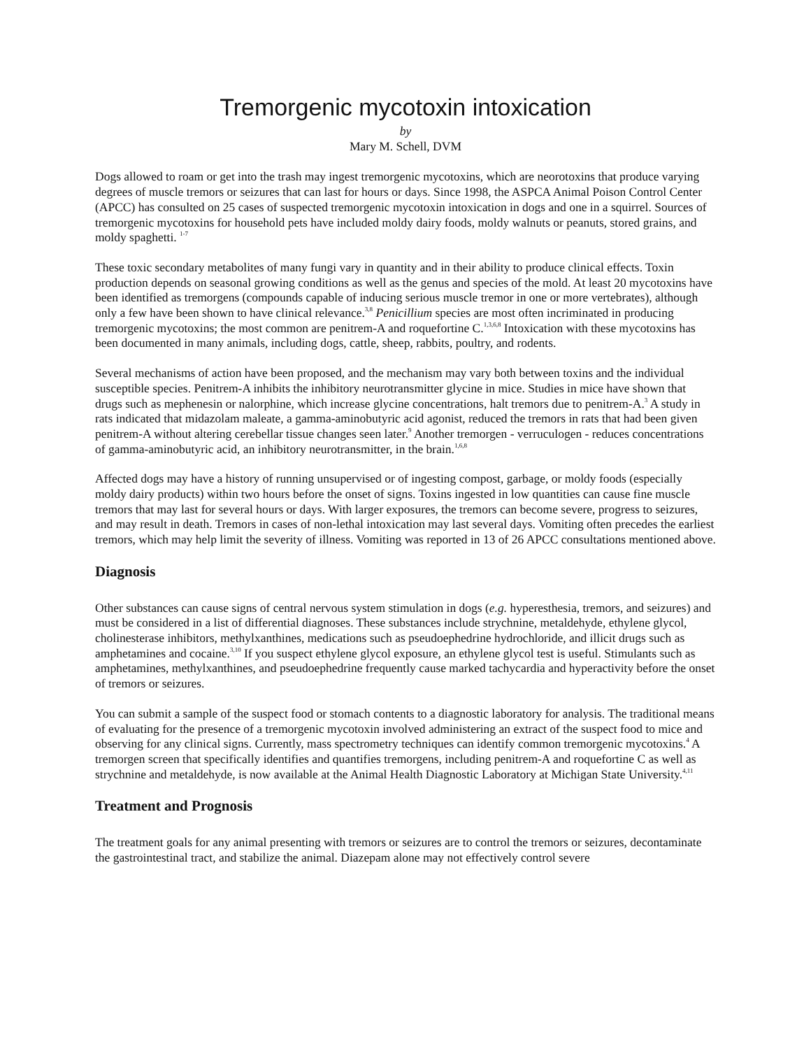Tremorgenic mycotoxin intoxication
by
Mary M. Schell, DVM
Dogs allowed to roam or get into the trash may ingest tremorgenic mycotoxins, which are neorotoxins that produce varying degrees of muscle tremors or seizures that can last for hours or days. Since 1998, the ASPCA Animal Poison Control Center (APCC) has consulted on 25 cases of suspected tremorgenic mycotoxin intoxication in dogs and one in a squirrel. Sources of tremorgenic mycotoxins for household pets have included moldy dairy foods, moldy walnuts or peanuts, stored grains, and moldy spaghetti. <sup>1-7</sup>
These toxic secondary metabolites of many fungi vary in quantity and in their ability to produce clinical effects. Toxin production depends on seasonal growing conditions as well as the genus and species of the mold. At least 20 mycotoxins have been identified as tremorgens (compounds capable of inducing serious muscle tremor in one or more vertebrates), although only a few have been shown to have clinical relevance.<sup>3,8</sup> Penicillium species are most often incriminated in producing tremorgenic mycotoxins; the most common are penitrem-A and roquefortine C.<sup>1,3,6,8</sup> Intoxication with these mycotoxins has been documented in many animals, including dogs, cattle, sheep, rabbits, poultry, and rodents.
Several mechanisms of action have been proposed, and the mechanism may vary both between toxins and the individual susceptible species. Penitrem-A inhibits the inhibitory neurotransmitter glycine in mice. Studies in mice have shown that drugs such as mephenesin or nalorphine, which increase glycine concentrations, halt tremors due to penitrem-A.<sup>3</sup> A study in rats indicated that midazolam maleate, a gamma-aminobutyric acid agonist, reduced the tremors in rats that had been given penitrem-A without altering cerebellar tissue changes seen later.<sup>9</sup> Another tremorgen - verruculogen - reduces concentrations of gamma-aminobutyric acid, an inhibitory neurotransmitter, in the brain.<sup>1,6,8</sup>
Affected dogs may have a history of running unsupervised or of ingesting compost, garbage, or moldy foods (especially moldy dairy products) within two hours before the onset of signs. Toxins ingested in low quantities can cause fine muscle tremors that may last for several hours or days. With larger exposures, the tremors can become severe, progress to seizures, and may result in death. Tremors in cases of non-lethal intoxication may last several days. Vomiting often precedes the earliest tremors, which may help limit the severity of illness. Vomiting was reported in 13 of 26 APCC consultations mentioned above.
Diagnosis
Other substances can cause signs of central nervous system stimulation in dogs (e.g. hyperesthesia, tremors, and seizures) and must be considered in a list of differential diagnoses. These substances include strychnine, metaldehyde, ethylene glycol, cholinesterase inhibitors, methylxanthines, medications such as pseudoephedrine hydrochloride, and illicit drugs such as amphetamines and cocaine.<sup>3,10</sup> If you suspect ethylene glycol exposure, an ethylene glycol test is useful. Stimulants such as amphetamines, methylxanthines, and pseudoephedrine frequently cause marked tachycardia and hyperactivity before the onset of tremors or seizures.
You can submit a sample of the suspect food or stomach contents to a diagnostic laboratory for analysis. The traditional means of evaluating for the presence of a tremorgenic mycotoxin involved administering an extract of the suspect food to mice and observing for any clinical signs. Currently, mass spectrometry techniques can identify common tremorgenic mycotoxins.<sup>4</sup> A tremorgen screen that specifically identifies and quantifies tremorgens, including penitrem-A and roquefortine C as well as strychnine and metaldehyde, is now available at the Animal Health Diagnostic Laboratory at Michigan State University.<sup>4,11</sup>
Treatment and Prognosis
The treatment goals for any animal presenting with tremors or seizures are to control the tremors or seizures, decontaminate the gastrointestinal tract, and stabilize the animal. Diazepam alone may not effectively control severe